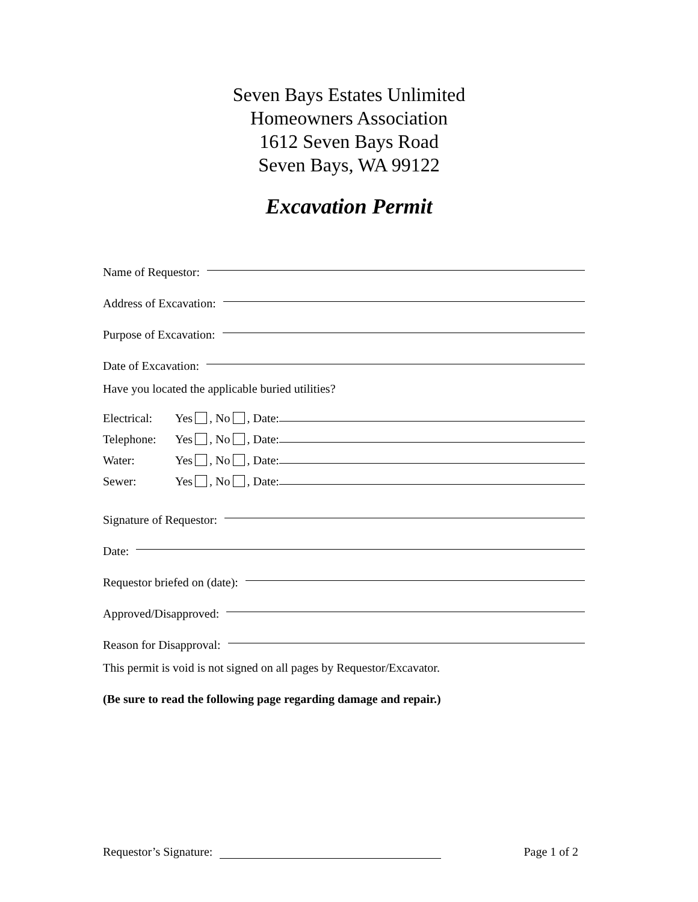Seven Bays Estates Unlimited
Homeowners Association
1612 Seven Bays Road
Seven Bays, WA 99122
Excavation Permit
Name of Requestor:
Address of Excavation:
Purpose of Excavation:
Date of Excavation:
Have you located the applicable buried utilities?
Electrical: Yes , No , Date:
Telephone: Yes , No , Date:
Water: Yes , No , Date:
Sewer: Yes , No , Date:
Signature of Requestor:
Date:
Requestor briefed on (date):
Approved/Disapproved:
Reason for Disapproval:
This permit is void is not signed on all pages by Requestor/Excavator.
(Be sure to read the following page regarding damage and repair.)
Requestor’s Signature: Page 1 of 2